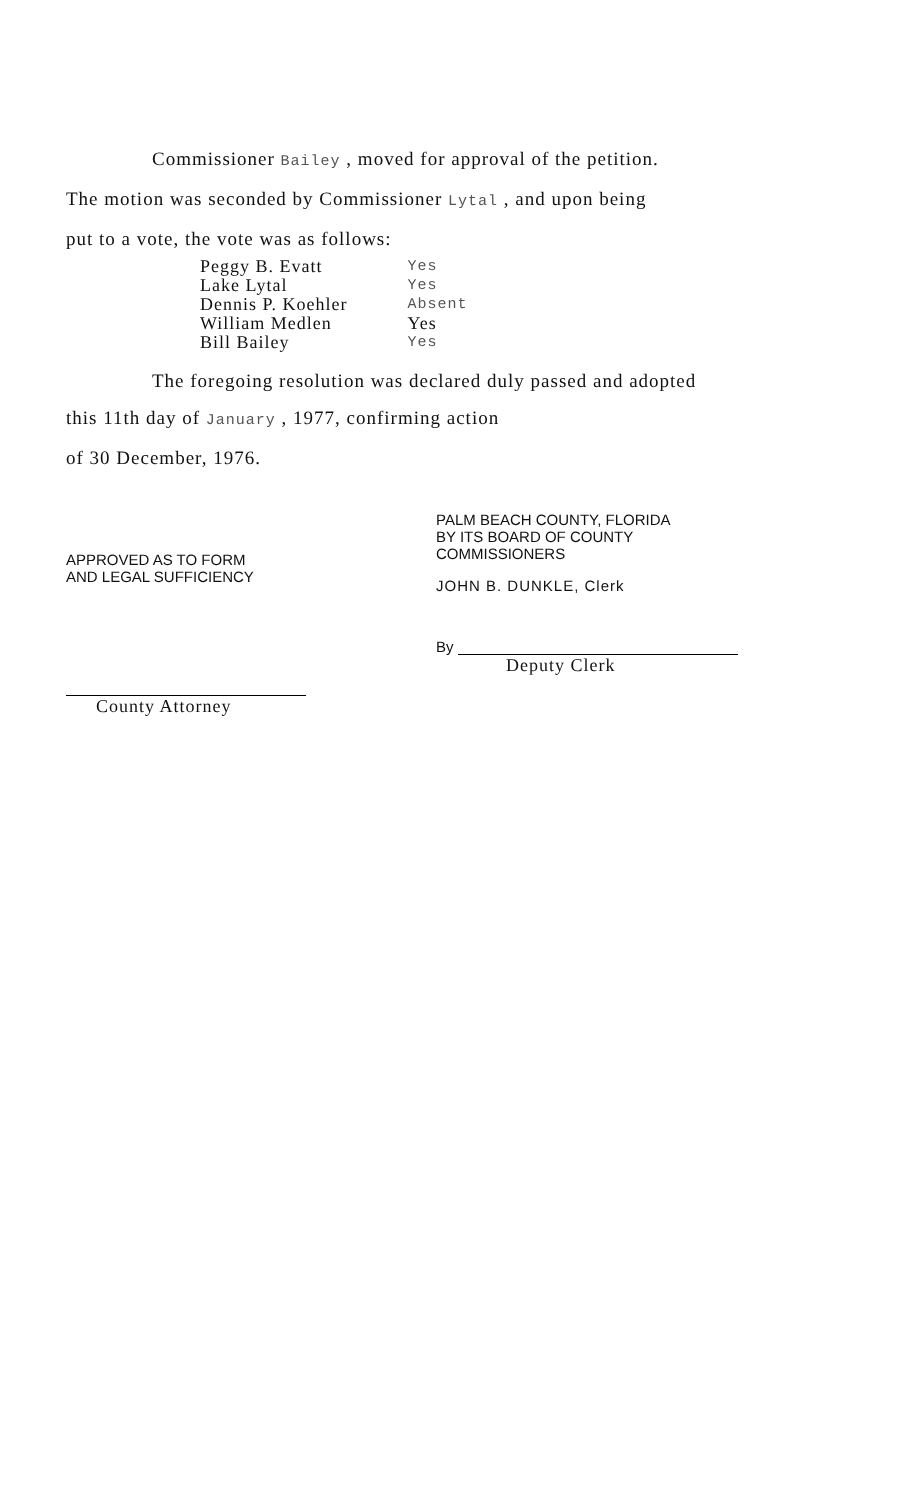Commissioner Bailey , moved for approval of the petition.
The motion was seconded by Commissioner Lytal , and upon being
put to a vote, the vote was as follows:
| Peggy B. Evatt | Yes |
| Lake Lytal | Yes |
| Dennis P. Koehler | Absent |
| William Medlen | Yes |
| Bill Bailey | Yes |
The foregoing resolution was declared duly passed and adopted
this 11th day of January , 1977, confirming action
of 30 December, 1976.
APPROVED AS TO FORM
AND LEGAL SUFFICIENCY
County Attorney
PALM BEACH COUNTY, FLORIDA
BY ITS BOARD OF COUNTY
COMMISSIONERS
JOHN B. DUNKLE, Clerk
By
Deputy Clerk